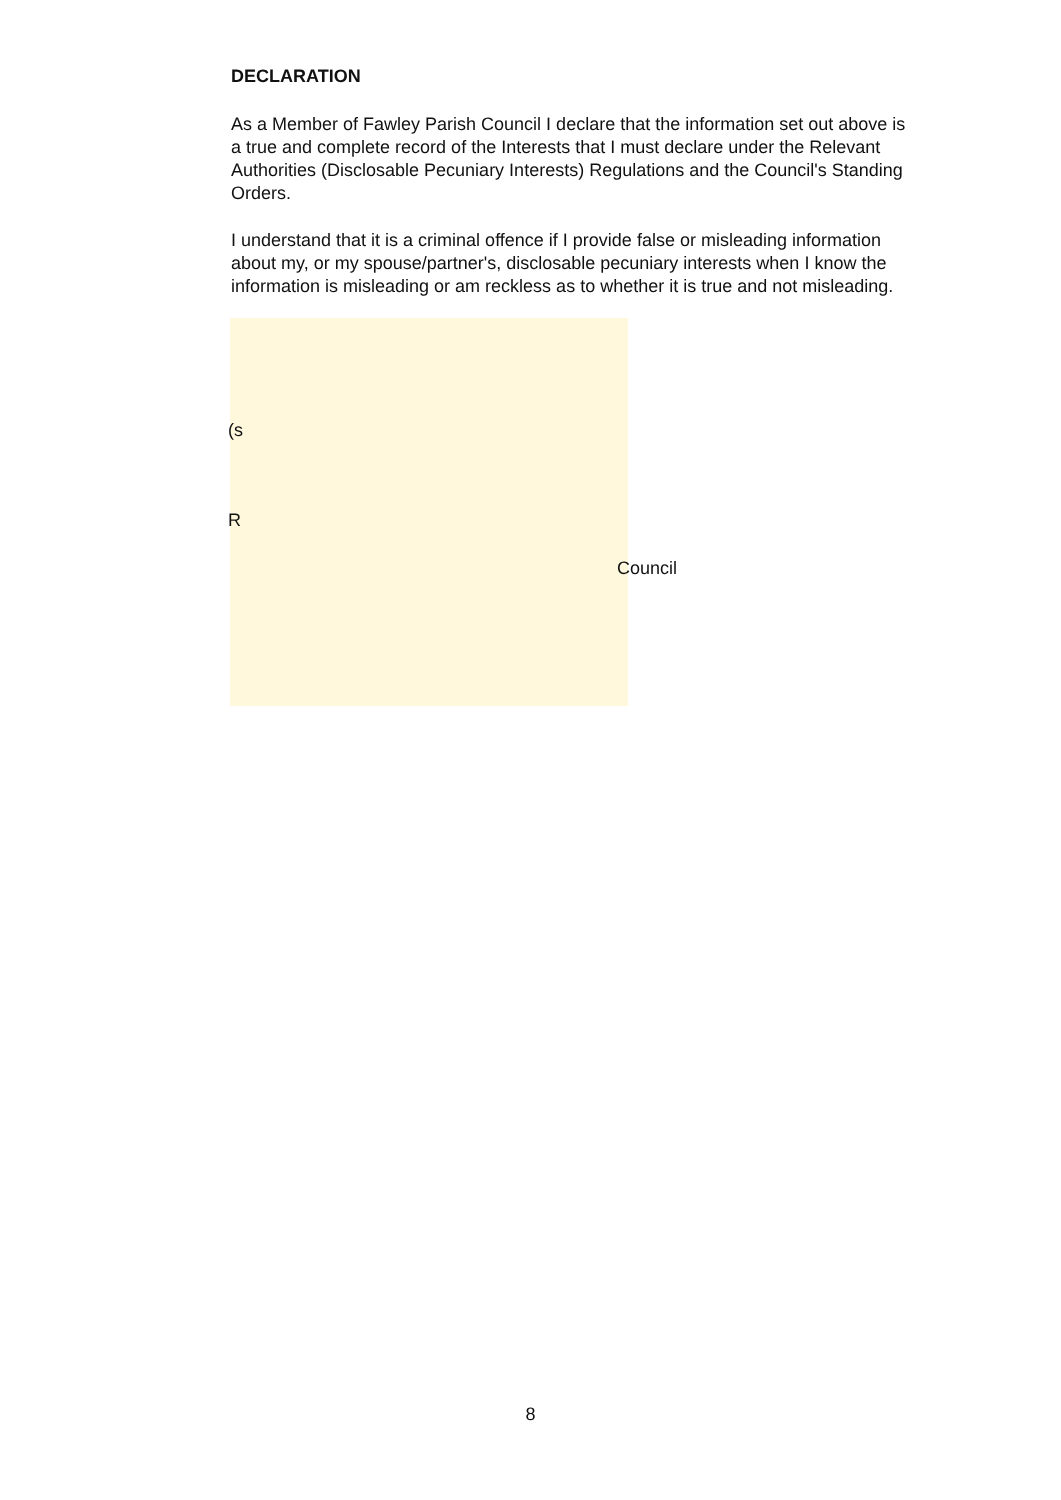DECLARATION
As a Member of Fawley Parish Council I declare that the information set out above is a true and complete record of the Interests that I must declare under the Relevant Authorities (Disclosable Pecuniary Interests) Regulations and the Council's Standing Orders.
I understand that it is a criminal offence if I provide false or misleading information about my, or my spouse/partner's, disclosable pecuniary interests when I know the information is misleading or am reckless as to whether it is true and not misleading.
(s
R
Council
8